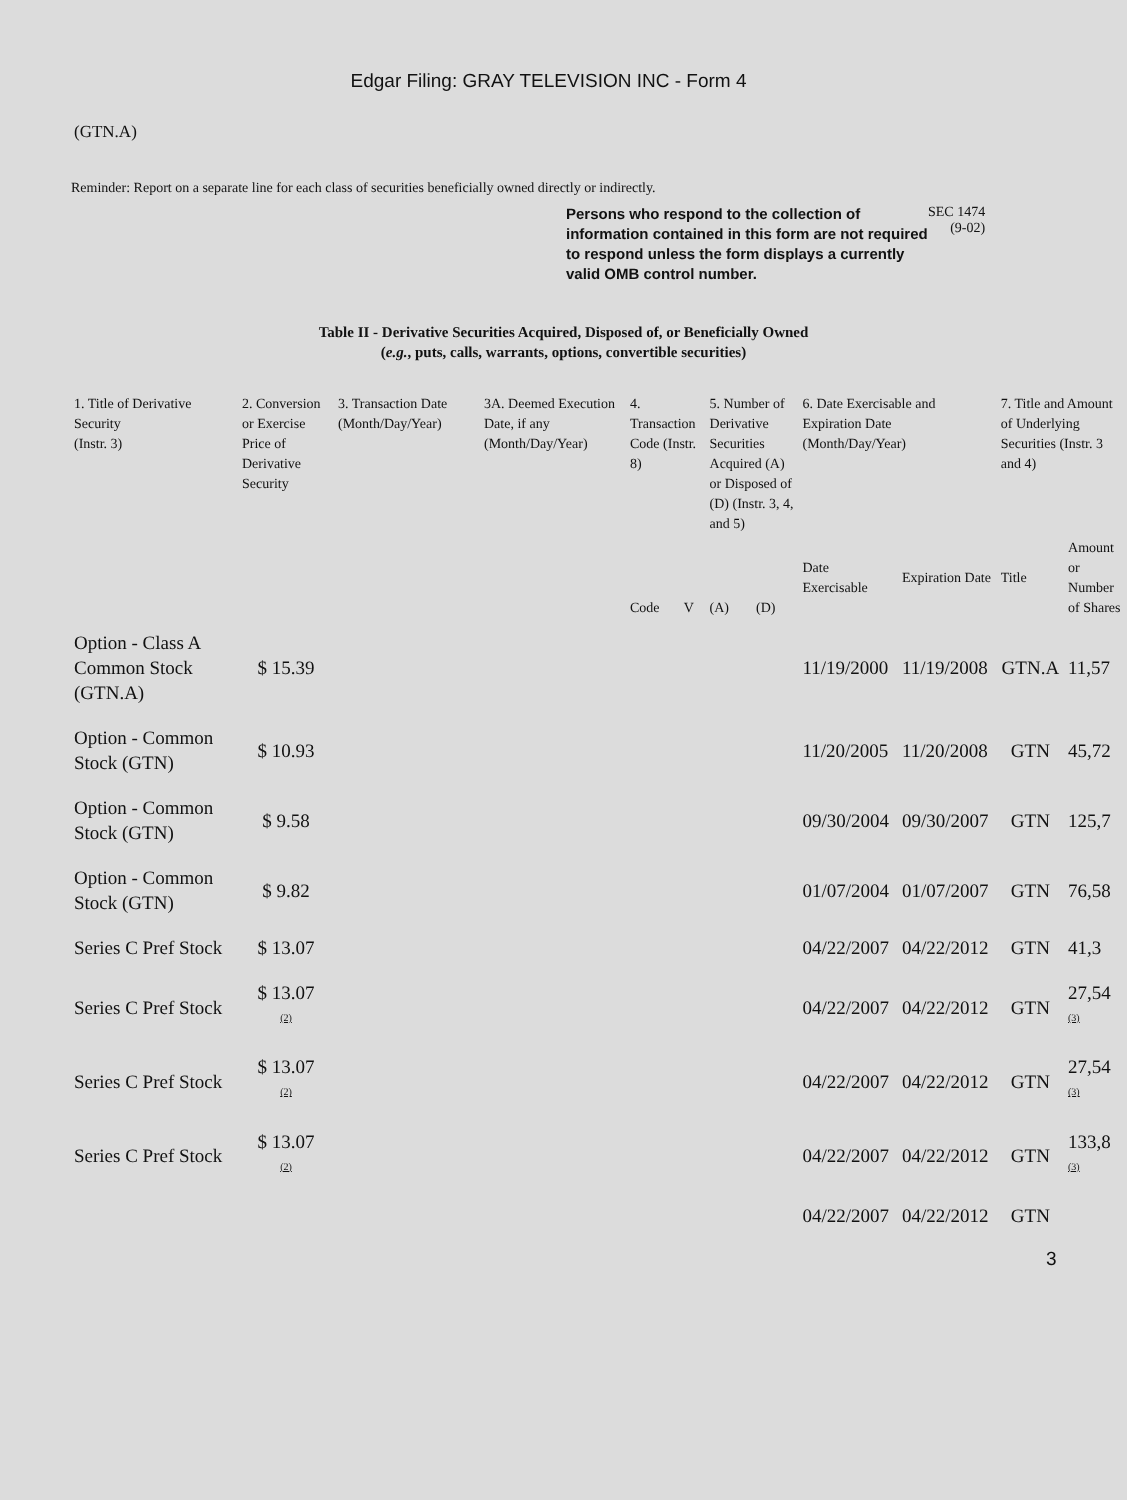Edgar Filing: GRAY TELEVISION INC - Form 4
(GTN.A)
Reminder: Report on a separate line for each class of securities beneficially owned directly or indirectly.
Persons who respond to the collection of information contained in this form are not required to respond unless the form displays a currently valid OMB control number.
SEC 1474
(9-02)
Table II - Derivative Securities Acquired, Disposed of, or Beneficially Owned
(e.g., puts, calls, warrants, options, convertible securities)
| 1. Title of Derivative Security (Instr. 3) | 2. Conversion or Exercise Price of Derivative Security | 3. Transaction Date (Month/Day/Year) | 3A. Deemed Execution Date, if any (Month/Day/Year) | 4. Transaction Code (Instr. 8) | | 5. Number of Derivative Securities Acquired (A) or Disposed of (D) (Instr. 3, 4, and 5) | | 6. Date Exercisable and Expiration Date (Month/Day/Year) | | 7. Title and Amount of Underlying Securities (Instr. 3 and 4) | |
| --- | --- | --- | --- | --- | --- | --- | --- | --- | --- | --- | --- |
| | | | | Code | V | (A) | (D) | Date Exercisable | Expiration Date | Title | Amount or Number of Shares |
| Option - Class A Common Stock (GTN.A) | $ 15.39 | | | | | | | 11/19/2000 | 11/19/2008 | GTN.A | 11,57 |
| Option - Common Stock (GTN) | $ 10.93 | | | | | | | 11/20/2005 | 11/20/2008 | GTN | 45,72 |
| Option - Common Stock (GTN) | $ 9.58 | | | | | | | 09/30/2004 | 09/30/2007 | GTN | 125,7 |
| Option - Common Stock (GTN) | $ 9.82 | | | | | | | 01/07/2004 | 01/07/2007 | GTN | 76,58 |
| Series C Pref Stock | $ 13.07 | | | | | | | 04/22/2007 | 04/22/2012 | GTN | 41,3 |
| Series C Pref Stock | $ 13.07 <sup>(2)</sup> | | | | | | | 04/22/2007 | 04/22/2012 | GTN | 27,54 <sup>(3)</sup> |
| Series C Pref Stock | $ 13.07 <sup>(2)</sup> | | | | | | | 04/22/2007 | 04/22/2012 | GTN | 27,54 <sup>(3)</sup> |
| Series C Pref Stock | $ 13.07 <sup>(2)</sup> | | | | | | | 04/22/2007 | 04/22/2012 | GTN | 133,8 <sup>(3)</sup> |
| | | | | | | | | 04/22/2007 | 04/22/2012 | GTN | |
3